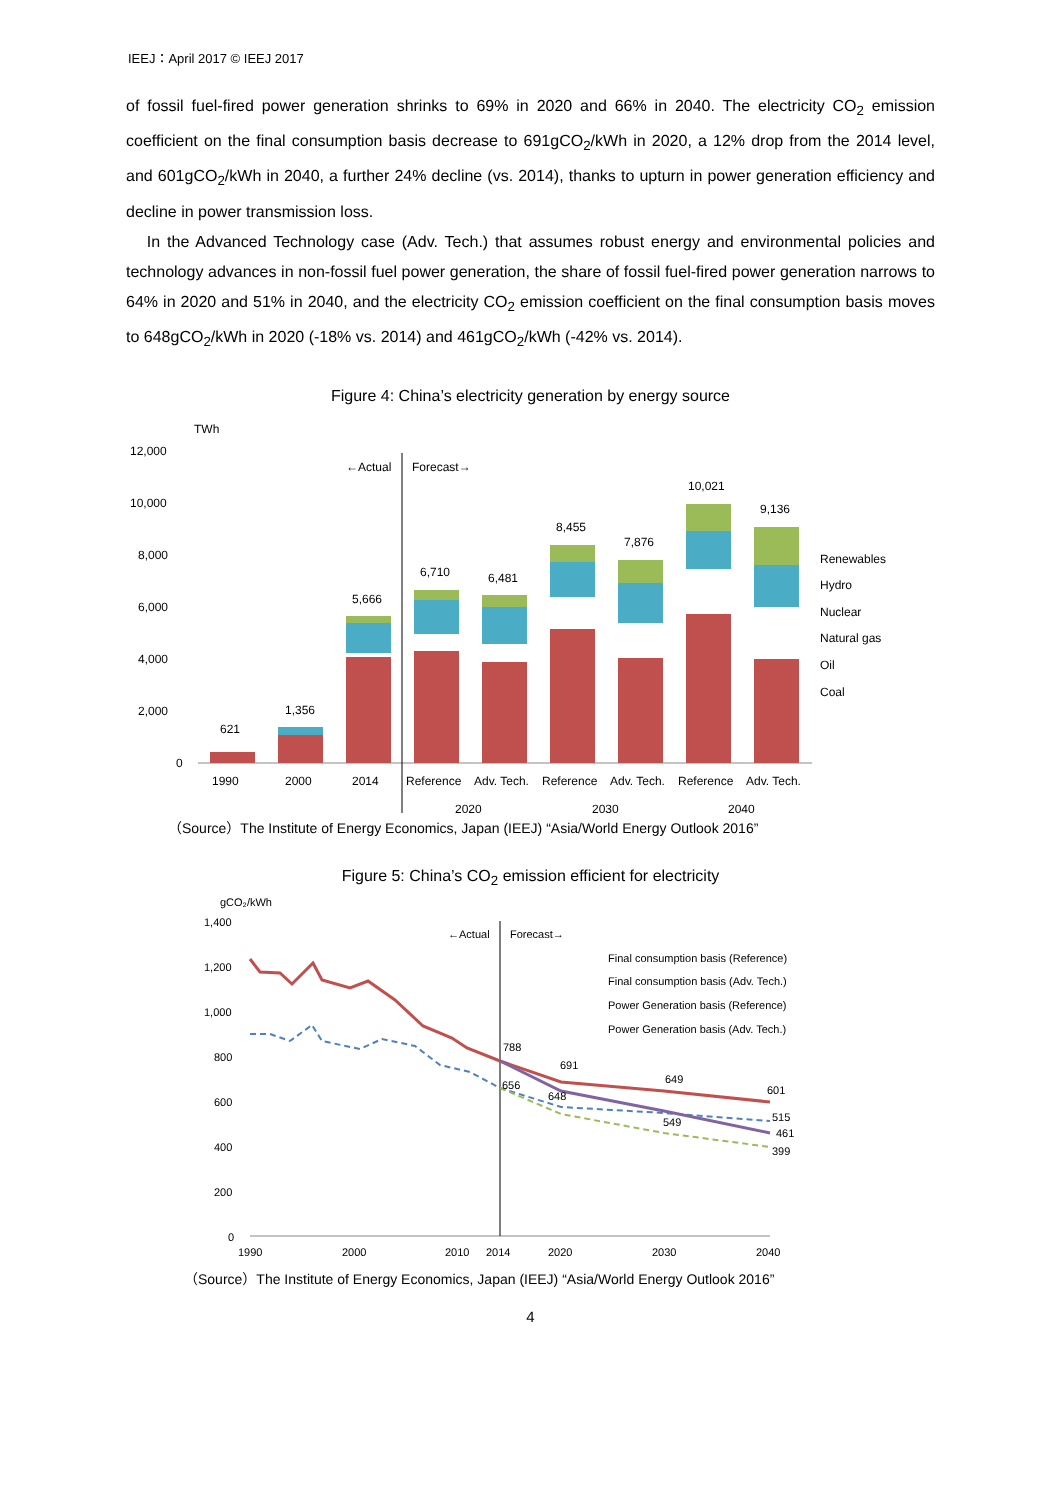IEEJ：April 2017 © IEEJ 2017
of fossil fuel-fired power generation shrinks to 69% in 2020 and 66% in 2040. The electricity CO<sub>2</sub> emission coefficient on the final consumption basis decrease to 691gCO<sub>2</sub>/kWh in 2020, a 12% drop from the 2014 level, and 601gCO<sub>2</sub>/kWh in 2040, a further 24% decline (vs. 2014), thanks to upturn in power generation efficiency and decline in power transmission loss.
In the Advanced Technology case (Adv. Tech.) that assumes robust energy and environmental policies and technology advances in non-fossil fuel power generation, the share of fossil fuel-fired power generation narrows to 64% in 2020 and 51% in 2040, and the electricity CO<sub>2</sub> emission coefficient on the final consumption basis moves to 648gCO<sub>2</sub>/kWh in 2020 (-18% vs. 2014) and 461gCO<sub>2</sub>/kWh (-42% vs. 2014).
Figure 4: China’s electricity generation by energy source
TWh
12,000
10,000
8,000
6,000
4,000
2,000
0
←Actual
Forecast→
Renewables
Hydro
Nuclear
Natural gas
Oil
Coal
621
1,356
5,666
6,710
6,481
8,455
7,876
10,021
9,136
1990
2000
2014
Reference
Adv. Tech.
Reference
Adv. Tech.
Reference
Adv. Tech.
2020
2030
2040
（Source）The Institute of Energy Economics, Japan (IEEJ) “Asia/World Energy Outlook 2016”
Figure 5: China’s CO<sub>2</sub> emission efficient for electricity
gCO₂/kWh
1,400
1,200
1,000
800
600
400
200
0
←Actual
Forecast→
Final consumption basis (Reference)
Final consumption basis (Adv. Tech.)
Power Generation basis (Reference)
Power Generation basis (Adv. Tech.)
788
691
649
601
656
648
549
515
461
399
1990
2000
2010
2014
2020
2030
2040
（Source）The Institute of Energy Economics, Japan (IEEJ) “Asia/World Energy Outlook 2016”
4